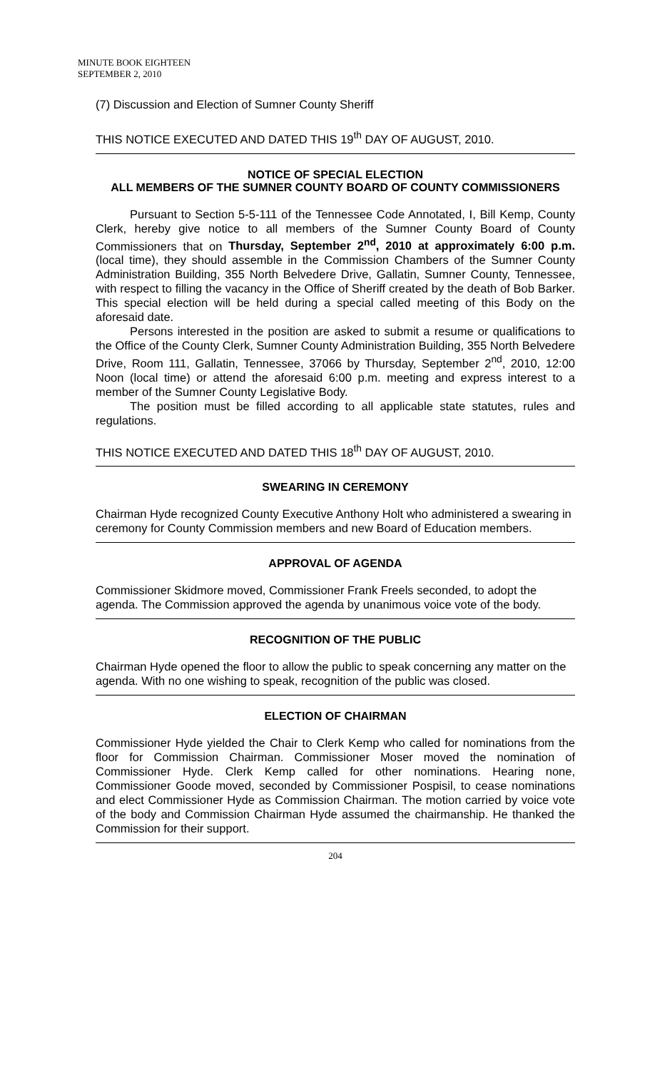MINUTE BOOK EIGHTEEN
SEPTEMBER 2, 2010
(7) Discussion and Election of Sumner County Sheriff
THIS NOTICE EXECUTED AND DATED THIS 19<sup>th</sup> DAY OF AUGUST, 2010.
NOTICE OF SPECIAL ELECTION
ALL MEMBERS OF THE SUMNER COUNTY BOARD OF COUNTY COMMISSIONERS
Pursuant to Section 5-5-111 of the Tennessee Code Annotated, I, Bill Kemp, County Clerk, hereby give notice to all members of the Sumner County Board of County Commissioners that on Thursday, September 2<sup>nd</sup>, 2010 at approximately 6:00 p.m. (local time), they should assemble in the Commission Chambers of the Sumner County Administration Building, 355 North Belvedere Drive, Gallatin, Sumner County, Tennessee, with respect to filling the vacancy in the Office of Sheriff created by the death of Bob Barker. This special election will be held during a special called meeting of this Body on the aforesaid date.
Persons interested in the position are asked to submit a resume or qualifications to the Office of the County Clerk, Sumner County Administration Building, 355 North Belvedere Drive, Room 111, Gallatin, Tennessee, 37066 by Thursday, September 2<sup>nd</sup>, 2010, 12:00 Noon (local time) or attend the aforesaid 6:00 p.m. meeting and express interest to a member of the Sumner County Legislative Body.
The position must be filled according to all applicable state statutes, rules and regulations.
THIS NOTICE EXECUTED AND DATED THIS 18<sup>th</sup> DAY OF AUGUST, 2010.
SWEARING IN CEREMONY
Chairman Hyde recognized County Executive Anthony Holt who administered a swearing in ceremony for County Commission members and new Board of Education members.
APPROVAL OF AGENDA
Commissioner Skidmore moved, Commissioner Frank Freels seconded, to adopt the agenda. The Commission approved the agenda by unanimous voice vote of the body.
RECOGNITION OF THE PUBLIC
Chairman Hyde opened the floor to allow the public to speak concerning any matter on the agenda. With no one wishing to speak, recognition of the public was closed.
ELECTION OF CHAIRMAN
Commissioner Hyde yielded the Chair to Clerk Kemp who called for nominations from the floor for Commission Chairman. Commissioner Moser moved the nomination of Commissioner Hyde. Clerk Kemp called for other nominations. Hearing none, Commissioner Goode moved, seconded by Commissioner Pospisil, to cease nominations and elect Commissioner Hyde as Commission Chairman. The motion carried by voice vote of the body and Commission Chairman Hyde assumed the chairmanship. He thanked the Commission for their support.
204